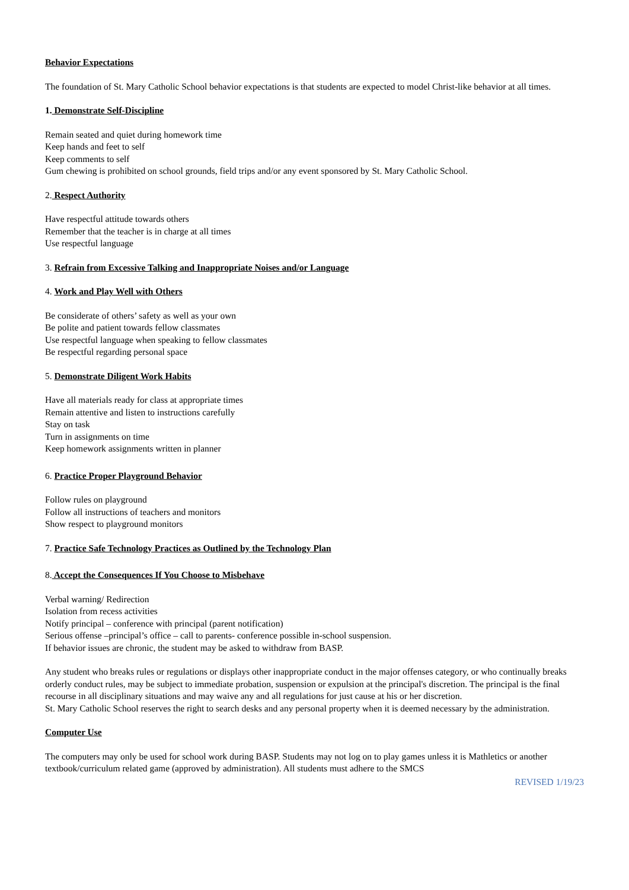Behavior Expectations
The foundation of St. Mary Catholic School behavior expectations is that students are expected to model Christ-like behavior at all times.
1. Demonstrate Self-Discipline
Remain seated and quiet during homework time
Keep hands and feet to self
Keep comments to self
Gum chewing is prohibited on school grounds, field trips and/or any event sponsored by St. Mary Catholic School.
2. Respect Authority
Have respectful attitude towards others
Remember that the teacher is in charge at all times
Use respectful language
3. Refrain from Excessive Talking and Inappropriate Noises and/or Language
4. Work and Play Well with Others
Be considerate of others’ safety as well as your own
Be polite and patient towards fellow classmates
Use respectful language when speaking to fellow classmates
Be respectful regarding personal space
5. Demonstrate Diligent Work Habits
Have all materials ready for class at appropriate times
Remain attentive and listen to instructions carefully
Stay on task
Turn in assignments on time
Keep homework assignments written in planner
6. Practice Proper Playground Behavior
Follow rules on playground
Follow all instructions of teachers and monitors
Show respect to playground monitors
7. Practice Safe Technology Practices as Outlined by the Technology Plan
8. Accept the Consequences If You Choose to Misbehave
Verbal warning/ Redirection
Isolation from recess activities
Notify principal – conference with principal (parent notification)
Serious offense –principal’s office – call to parents- conference possible in-school suspension.
If behavior issues are chronic, the student may be asked to withdraw from BASP.
Any student who breaks rules or regulations or displays other inappropriate conduct in the major offenses category, or who continually breaks orderly conduct rules, may be subject to immediate probation, suspension or expulsion at the principal's discretion. The principal is the final recourse in all disciplinary situations and may waive any and all regulations for just cause at his or her discretion.
St. Mary Catholic School reserves the right to search desks and any personal property when it is deemed necessary by the administration.
Computer Use
The computers may only be used for school work during BASP. Students may not log on to play games unless it is Mathletics or another textbook/curriculum related game (approved by administration). All students must adhere to the SMCS
REVISED 1/19/23